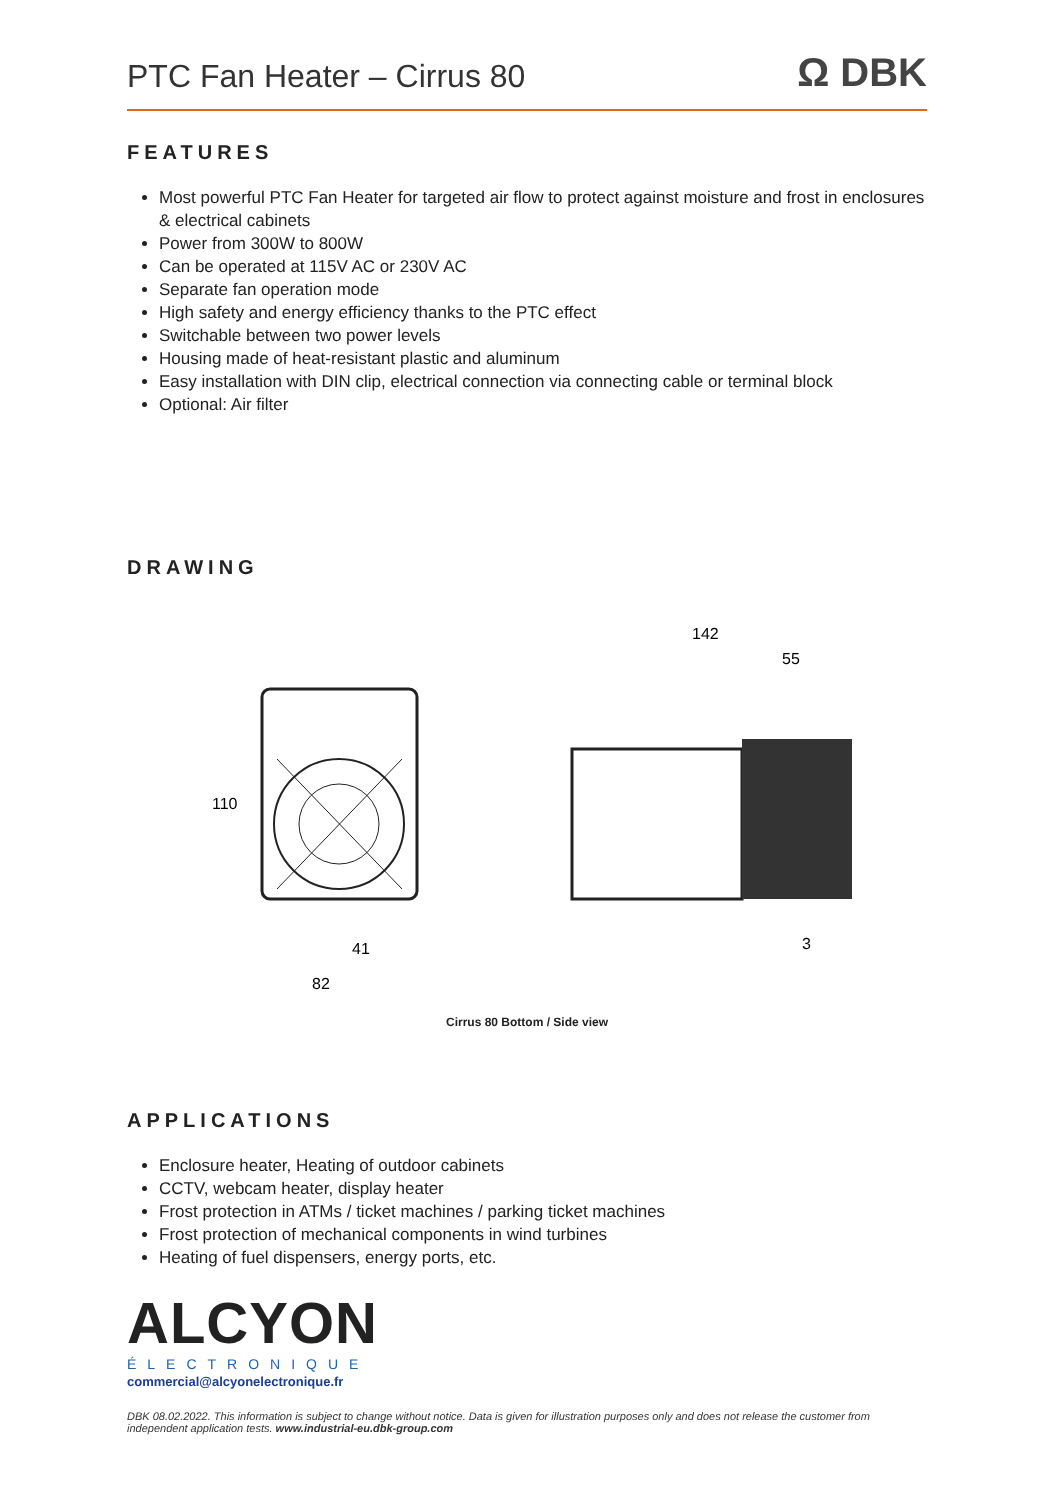PTC Fan Heater – Cirrus 80
Ω DBK
FEATURES
Most powerful PTC Fan Heater for targeted air flow to protect against moisture and frost in enclosures & electrical cabinets
Power from 300W to 800W
Can be operated at 115V AC or 230V AC
Separate fan operation mode
High safety and energy efficiency thanks to the PTC effect
Switchable between two power levels
Housing made of heat-resistant plastic and aluminum
Easy installation with DIN clip, electrical connection via connecting cable or terminal block
Optional: Air filter
DRAWING
110
41
82
142
55
3
Cirrus 80 Bottom / Side view
APPLICATIONS
Enclosure heater, Heating of outdoor cabinets
CCTV, webcam heater, display heater
Frost protection in ATMs / ticket machines / parking ticket machines
Frost protection of mechanical components in wind turbines
Heating of fuel dispensers, energy ports, etc.
ALCYON
ÉLECTRONIQUE
commercial@alcyonelectronique.fr
DBK 08.02.2022. This information is subject to change without notice. Data is given for illustration purposes only and does not release the customer from independent application tests. www.industrial-eu.dbk-group.com